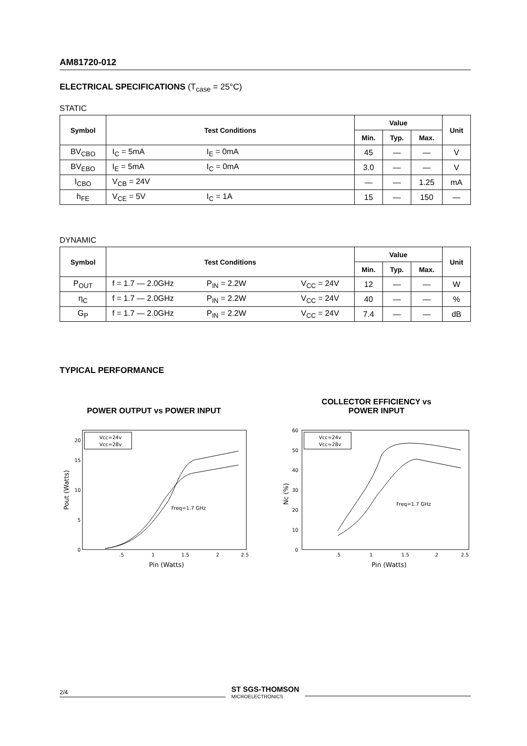AM81720-012
ELECTRICAL SPECIFICATIONS (T<sub>case</sub> = 25°C)
STATIC
| Symbol | Test Conditions | Value | | | Unit |
| --- | --- | --- | --- | --- | --- |
| | | Min. | Typ. | Max. | |
| BV<sub>CBO</sub> | I<sub>C</sub> = 5mA I<sub>E</sub> = 0mA | 45 | — | — | V |
| BV<sub>EBO</sub> | I<sub>E</sub> = 5mA I<sub>C</sub> = 0mA | 3.0 | — | — | V |
| I<sub>CBO</sub> | V<sub>CB</sub> = 24V | — | — | 1.25 | mA |
| h<sub>FE</sub> | V<sub>CE</sub> = 5V I<sub>C</sub> = 1A | 15 | — | 150 | — |
DYNAMIC
| Symbol | Test Conditions | Value | | | Unit |
| --- | --- | --- | --- | --- | --- |
| | | Min. | Typ. | Max. | |
| P<sub>OUT</sub> | f = 1.7 — 2.0GHz P<sub>IN</sub> = 2.2W V<sub>CC</sub> = 24V | 12 | — | — | W |
| η<sub>C</sub> | f = 1.7 — 2.0GHz P<sub>IN</sub> = 2.2W V<sub>CC</sub> = 24V | 40 | — | — | % |
| G<sub>P</sub> | f = 1.7 — 2.0GHz P<sub>IN</sub> = 2.2W V<sub>CC</sub> = 24V | 7.4 | — | — | dB |
TYPICAL PERFORMANCE
POWER OUTPUT vs POWER INPUT
0
5
10
15
20
.5
1
1.5
2
2.5
Pin (Watts)
Pout (Watts)
Vcc=24v
Vcc=28v
Freq=1.7 GHz
COLLECTOR EFFICIENCY vs
POWER INPUT
0
10
20
30
40
50
60
.5
1
1.5
2
2.5
Pin (Watts)
Nc (%)
Vcc=24v
Vcc=28v
Freq=1.7 GHz
2/4
ST SGS-THOMSON
MICROELECTRONICS